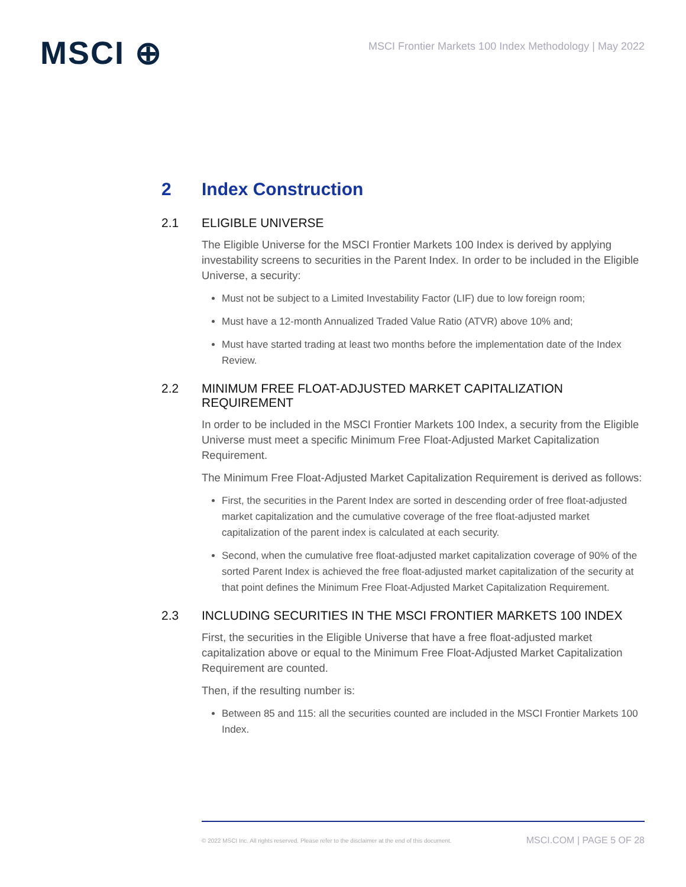MSCI ⊕
MSCI Frontier Markets 100 Index Methodology | May 2022
2 Index Construction
2.1 ELIGIBLE UNIVERSE
The Eligible Universe for the MSCI Frontier Markets 100 Index is derived by applying investability screens to securities in the Parent Index. In order to be included in the Eligible Universe, a security:
Must not be subject to a Limited Investability Factor (LIF) due to low foreign room;
Must have a 12-month Annualized Traded Value Ratio (ATVR) above 10% and;
Must have started trading at least two months before the implementation date of the Index Review.
2.2 MINIMUM FREE FLOAT-ADJUSTED MARKET CAPITALIZATION REQUIREMENT
In order to be included in the MSCI Frontier Markets 100 Index, a security from the Eligible Universe must meet a specific Minimum Free Float-Adjusted Market Capitalization Requirement.
The Minimum Free Float-Adjusted Market Capitalization Requirement is derived as follows:
First, the securities in the Parent Index are sorted in descending order of free float-adjusted market capitalization and the cumulative coverage of the free float-adjusted market capitalization of the parent index is calculated at each security.
Second, when the cumulative free float-adjusted market capitalization coverage of 90% of the sorted Parent Index is achieved the free float-adjusted market capitalization of the security at that point defines the Minimum Free Float-Adjusted Market Capitalization Requirement.
2.3 INCLUDING SECURITIES IN THE MSCI FRONTIER MARKETS 100 INDEX
First, the securities in the Eligible Universe that have a free float-adjusted market capitalization above or equal to the Minimum Free Float-Adjusted Market Capitalization Requirement are counted.
Then, if the resulting number is:
Between 85 and 115: all the securities counted are included in the MSCI Frontier Markets 100 Index.
© 2022 MSCI Inc. All rights reserved. Please refer to the disclaimer at the end of this document. MSCI.COM | PAGE 5 OF 28